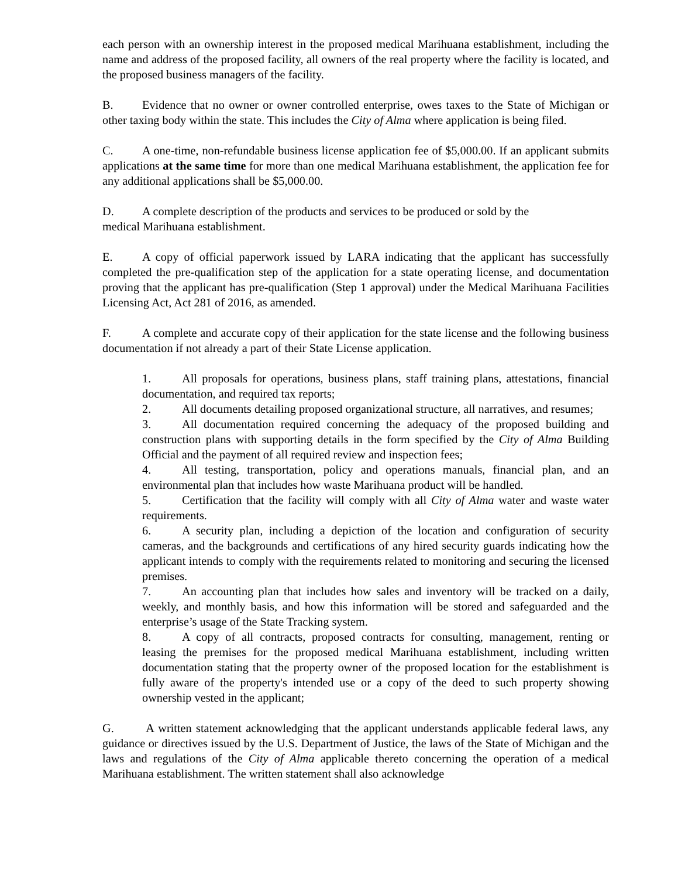each person with an ownership interest in the proposed medical Marihuana establishment, including the name and address of the proposed facility, all owners of the real property where the facility is located, and the proposed business managers of the facility.
B. Evidence that no owner or owner controlled enterprise, owes taxes to the State of Michigan or other taxing body within the state. This includes the City of Alma where application is being filed.
C. A one-time, non-refundable business license application fee of $5,000.00. If an applicant submits applications at the same time for more than one medical Marihuana establishment, the application fee for any additional applications shall be $5,000.00.
D. A complete description of the products and services to be produced or sold by the
medical Marihuana establishment.
E. A copy of official paperwork issued by LARA indicating that the applicant has successfully completed the pre-qualification step of the application for a state operating license, and documentation proving that the applicant has pre-qualification (Step 1 approval) under the Medical Marihuana Facilities Licensing Act, Act 281 of 2016, as amended.
F. A complete and accurate copy of their application for the state license and the following business documentation if not already a part of their State License application.
1. All proposals for operations, business plans, staff training plans, attestations, financial documentation, and required tax reports;
2. All documents detailing proposed organizational structure, all narratives, and resumes;
3. All documentation required concerning the adequacy of the proposed building and construction plans with supporting details in the form specified by the City of Alma Building Official and the payment of all required review and inspection fees;
4. All testing, transportation, policy and operations manuals, financial plan, and an environmental plan that includes how waste Marihuana product will be handled.
5. Certification that the facility will comply with all City of Alma water and waste water requirements.
6. A security plan, including a depiction of the location and configuration of security cameras, and the backgrounds and certifications of any hired security guards indicating how the applicant intends to comply with the requirements related to monitoring and securing the licensed premises.
7. An accounting plan that includes how sales and inventory will be tracked on a daily, weekly, and monthly basis, and how this information will be stored and safeguarded and the enterprise’s usage of the State Tracking system.
8. A copy of all contracts, proposed contracts for consulting, management, renting or leasing the premises for the proposed medical Marihuana establishment, including written documentation stating that the property owner of the proposed location for the establishment is fully aware of the property's intended use or a copy of the deed to such property showing ownership vested in the applicant;
G. A written statement acknowledging that the applicant understands applicable federal laws, any guidance or directives issued by the U.S. Department of Justice, the laws of the State of Michigan and the laws and regulations of the City of Alma applicable thereto concerning the operation of a medical Marihuana establishment. The written statement shall also acknowledge